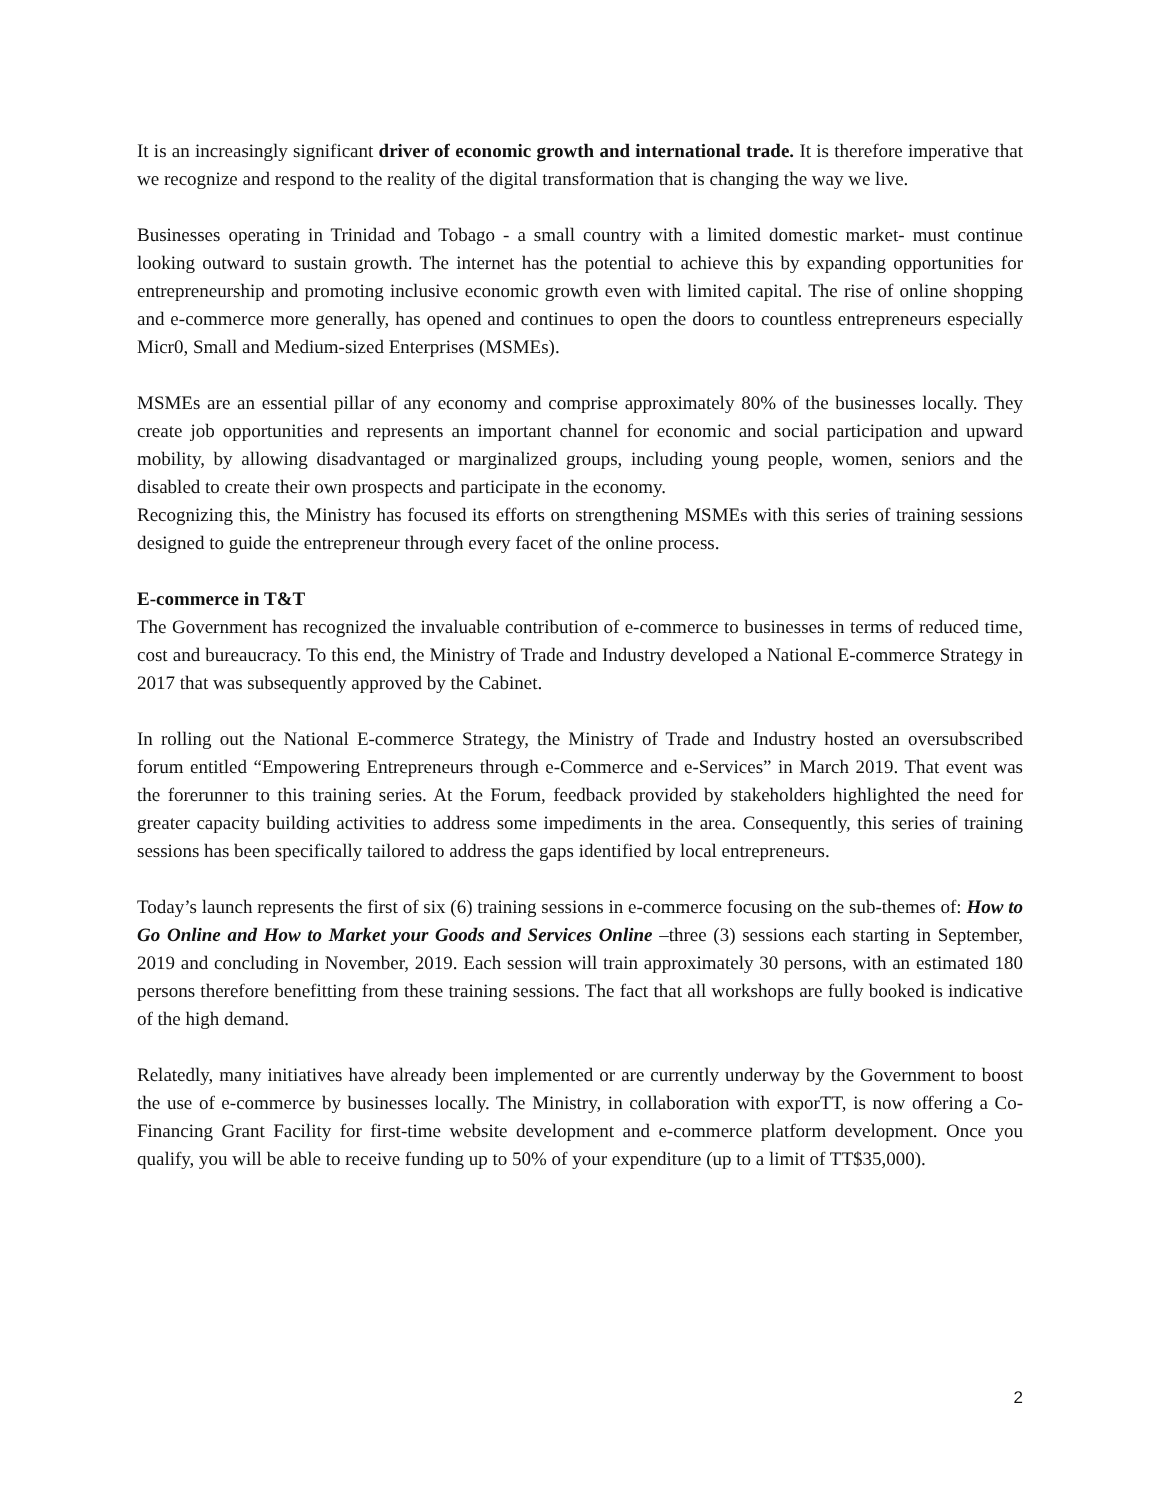It is an increasingly significant driver of economic growth and international trade. It is therefore imperative that we recognize and respond to the reality of the digital transformation that is changing the way we live.
Businesses operating in Trinidad and Tobago - a small country with a limited domestic market- must continue looking outward to sustain growth. The internet has the potential to achieve this by expanding opportunities for entrepreneurship and promoting inclusive economic growth even with limited capital. The rise of online shopping and e-commerce more generally, has opened and continues to open the doors to countless entrepreneurs especially Micr0, Small and Medium-sized Enterprises (MSMEs).
MSMEs are an essential pillar of any economy and comprise approximately 80% of the businesses locally. They create job opportunities and represents an important channel for economic and social participation and upward mobility, by allowing disadvantaged or marginalized groups, including young people, women, seniors and the disabled to create their own prospects and participate in the economy.
Recognizing this, the Ministry has focused its efforts on strengthening MSMEs with this series of training sessions designed to guide the entrepreneur through every facet of the online process.
E-commerce in T&T
The Government has recognized the invaluable contribution of e-commerce to businesses in terms of reduced time, cost and bureaucracy. To this end, the Ministry of Trade and Industry developed a National E-commerce Strategy in 2017 that was subsequently approved by the Cabinet.
In rolling out the National E-commerce Strategy, the Ministry of Trade and Industry hosted an oversubscribed forum entitled “Empowering Entrepreneurs through e-Commerce and e-Services” in March 2019. That event was the forerunner to this training series. At the Forum, feedback provided by stakeholders highlighted the need for greater capacity building activities to address some impediments in the area. Consequently, this series of training sessions has been specifically tailored to address the gaps identified by local entrepreneurs.
Today’s launch represents the first of six (6) training sessions in e-commerce focusing on the sub-themes of: How to Go Online and How to Market your Goods and Services Online –three (3) sessions each starting in September, 2019 and concluding in November, 2019. Each session will train approximately 30 persons, with an estimated 180 persons therefore benefitting from these training sessions. The fact that all workshops are fully booked is indicative of the high demand.
Relatedly, many initiatives have already been implemented or are currently underway by the Government to boost the use of e-commerce by businesses locally. The Ministry, in collaboration with exporTT, is now offering a Co-Financing Grant Facility for first-time website development and e-commerce platform development. Once you qualify, you will be able to receive funding up to 50% of your expenditure (up to a limit of TT$35,000).
2